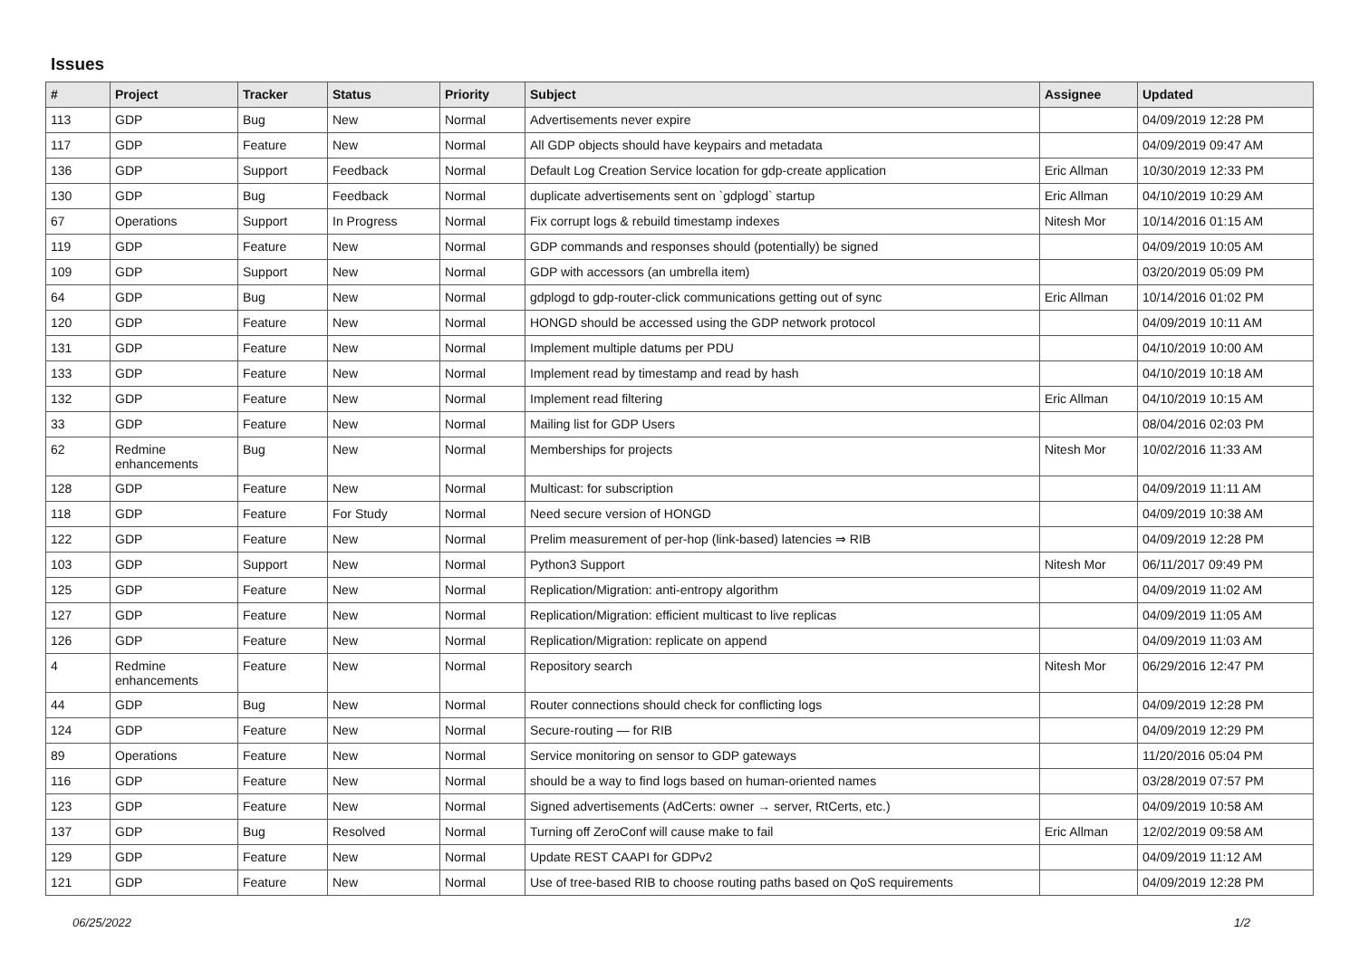Issues
| # | Project | Tracker | Status | Priority | Subject | Assignee | Updated |
| --- | --- | --- | --- | --- | --- | --- | --- |
| 113 | GDP | Bug | New | Normal | Advertisements never expire | | 04/09/2019 12:28 PM |
| 117 | GDP | Feature | New | Normal | All GDP objects should have keypairs and metadata | | 04/09/2019 09:47 AM |
| 136 | GDP | Support | Feedback | Normal | Default Log Creation Service location for gdp-create application | Eric Allman | 10/30/2019 12:33 PM |
| 130 | GDP | Bug | Feedback | Normal | duplicate advertisements sent on `gdplogd` startup | Eric Allman | 04/10/2019 10:29 AM |
| 67 | Operations | Support | In Progress | Normal | Fix corrupt logs & rebuild timestamp indexes | Nitesh Mor | 10/14/2016 01:15 AM |
| 119 | GDP | Feature | New | Normal | GDP commands and responses should (potentially) be signed | | 04/09/2019 10:05 AM |
| 109 | GDP | Support | New | Normal | GDP with accessors (an umbrella item) | | 03/20/2019 05:09 PM |
| 64 | GDP | Bug | New | Normal | gdplogd to gdp-router-click communications getting out of sync | Eric Allman | 10/14/2016 01:02 PM |
| 120 | GDP | Feature | New | Normal | HONGD should be accessed using the GDP network protocol | | 04/09/2019 10:11 AM |
| 131 | GDP | Feature | New | Normal | Implement multiple datums per PDU | | 04/10/2019 10:00 AM |
| 133 | GDP | Feature | New | Normal | Implement read by timestamp and read by hash | | 04/10/2019 10:18 AM |
| 132 | GDP | Feature | New | Normal | Implement read filtering | Eric Allman | 04/10/2019 10:15 AM |
| 33 | GDP | Feature | New | Normal | Mailing list for GDP Users | | 08/04/2016 02:03 PM |
| 62 | Redmine enhancements | Bug | New | Normal | Memberships for projects | Nitesh Mor | 10/02/2016 11:33 AM |
| 128 | GDP | Feature | New | Normal | Multicast: for subscription | | 04/09/2019 11:11 AM |
| 118 | GDP | Feature | For Study | Normal | Need secure version of HONGD | | 04/09/2019 10:38 AM |
| 122 | GDP | Feature | New | Normal | Prelim measurement of per-hop (link-based) latencies ⇒ RIB | | 04/09/2019 12:28 PM |
| 103 | GDP | Support | New | Normal | Python3 Support | Nitesh Mor | 06/11/2017 09:49 PM |
| 125 | GDP | Feature | New | Normal | Replication/Migration: anti-entropy algorithm | | 04/09/2019 11:02 AM |
| 127 | GDP | Feature | New | Normal | Replication/Migration: efficient multicast to live replicas | | 04/09/2019 11:05 AM |
| 126 | GDP | Feature | New | Normal | Replication/Migration: replicate on append | | 04/09/2019 11:03 AM |
| 4 | Redmine enhancements | Feature | New | Normal | Repository search | Nitesh Mor | 06/29/2016 12:47 PM |
| 44 | GDP | Bug | New | Normal | Router connections should check for conflicting logs | | 04/09/2019 12:28 PM |
| 124 | GDP | Feature | New | Normal | Secure-routing — for RIB | | 04/09/2019 12:29 PM |
| 89 | Operations | Feature | New | Normal | Service monitoring on sensor to GDP gateways | | 11/20/2016 05:04 PM |
| 116 | GDP | Feature | New | Normal | should be a way to find logs based on human-oriented names | | 03/28/2019 07:57 PM |
| 123 | GDP | Feature | New | Normal | Signed advertisements (AdCerts: owner → server, RtCerts, etc.) | | 04/09/2019 10:58 AM |
| 137 | GDP | Bug | Resolved | Normal | Turning off ZeroConf will cause make to fail | Eric Allman | 12/02/2019 09:58 AM |
| 129 | GDP | Feature | New | Normal | Update REST CAAPI for GDPv2 | | 04/09/2019 11:12 AM |
| 121 | GDP | Feature | New | Normal | Use of tree-based RIB to choose routing paths based on QoS requirements | | 04/09/2019 12:28 PM |
06/25/2022 1/2